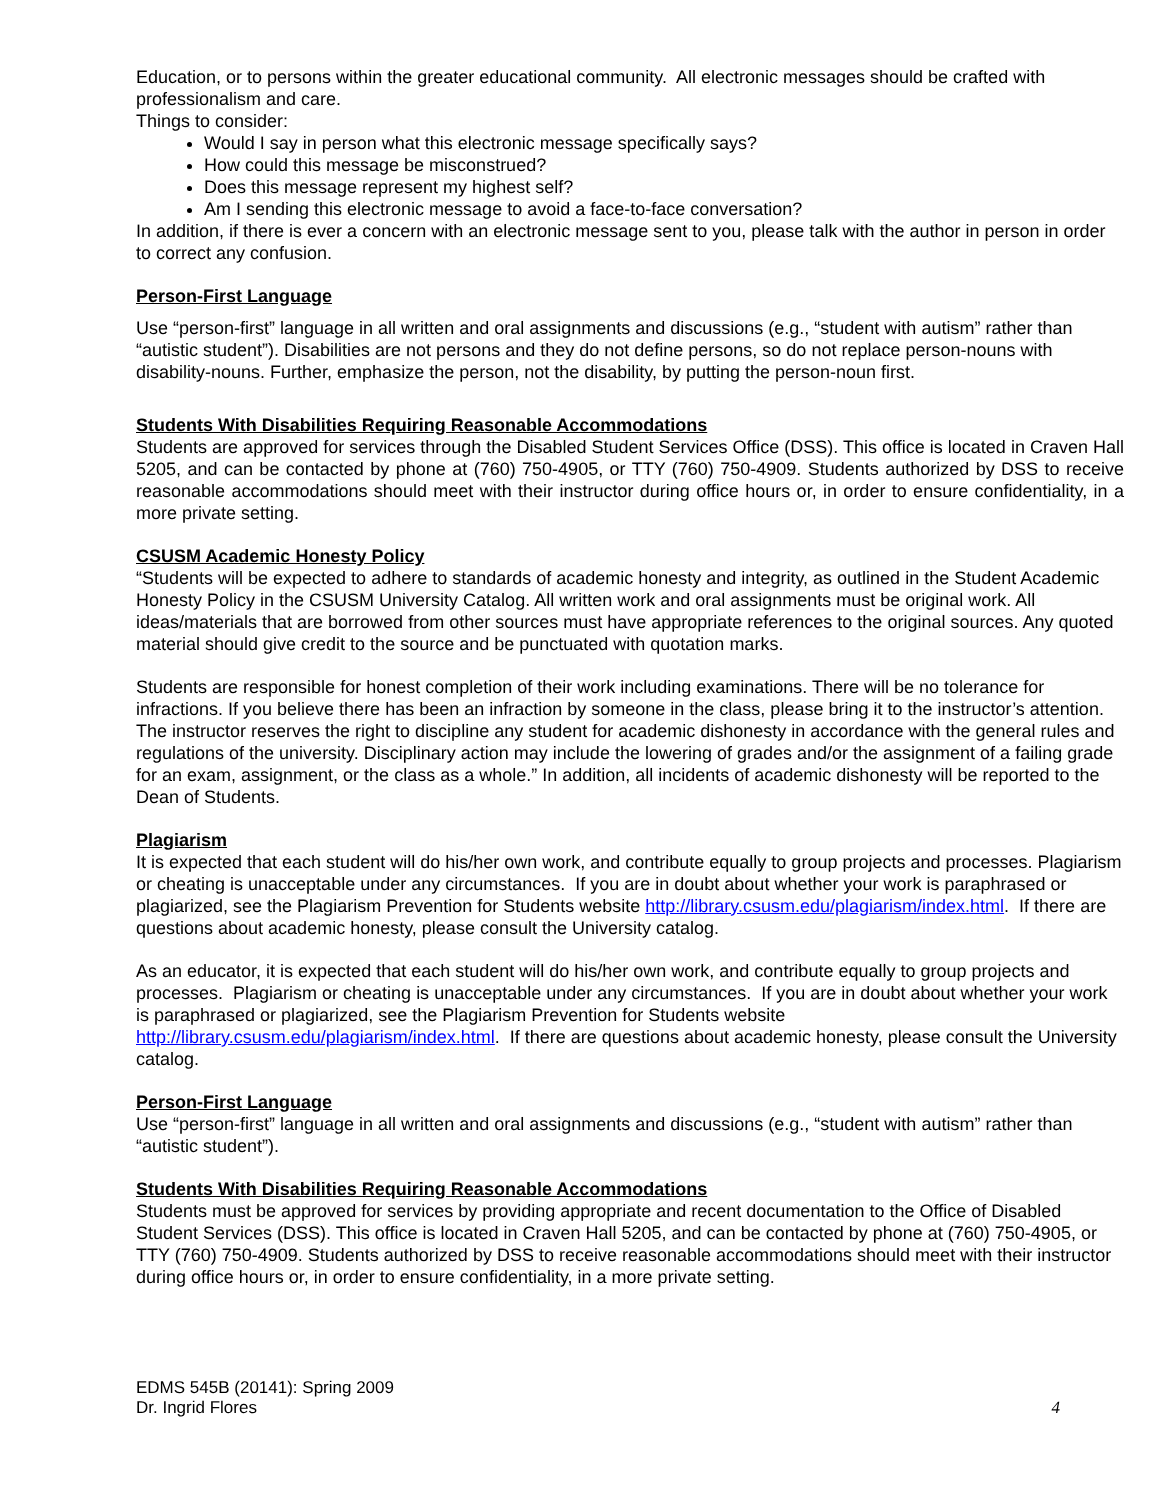Education, or to persons within the greater educational community. All electronic messages should be crafted with professionalism and care.
Things to consider:
Would I say in person what this electronic message specifically says?
How could this message be misconstrued?
Does this message represent my highest self?
Am I sending this electronic message to avoid a face-to-face conversation?
In addition, if there is ever a concern with an electronic message sent to you, please talk with the author in person in order to correct any confusion.
Person-First Language
Use “person-first” language in all written and oral assignments and discussions (e.g., “student with autism” rather than “autistic student”). Disabilities are not persons and they do not define persons, so do not replace person-nouns with disability-nouns. Further, emphasize the person, not the disability, by putting the person-noun first.
Students With Disabilities Requiring Reasonable Accommodations
Students are approved for services through the Disabled Student Services Office (DSS). This office is located in Craven Hall 5205, and can be contacted by phone at (760) 750-4905, or TTY (760) 750-4909. Students authorized by DSS to receive reasonable accommodations should meet with their instructor during office hours or, in order to ensure confidentiality, in a more private setting.
CSUSM Academic Honesty Policy
“Students will be expected to adhere to standards of academic honesty and integrity, as outlined in the Student Academic Honesty Policy in the CSUSM University Catalog. All written work and oral assignments must be original work. All ideas/materials that are borrowed from other sources must have appropriate references to the original sources. Any quoted material should give credit to the source and be punctuated with quotation marks.
Students are responsible for honest completion of their work including examinations. There will be no tolerance for infractions. If you believe there has been an infraction by someone in the class, please bring it to the instructor’s attention. The instructor reserves the right to discipline any student for academic dishonesty in accordance with the general rules and regulations of the university. Disciplinary action may include the lowering of grades and/or the assignment of a failing grade for an exam, assignment, or the class as a whole.” In addition, all incidents of academic dishonesty will be reported to the Dean of Students.
Plagiarism
It is expected that each student will do his/her own work, and contribute equally to group projects and processes. Plagiarism or cheating is unacceptable under any circumstances. If you are in doubt about whether your work is paraphrased or plagiarized, see the Plagiarism Prevention for Students website http://library.csusm.edu/plagiarism/index.html. If there are questions about academic honesty, please consult the University catalog.
As an educator, it is expected that each student will do his/her own work, and contribute equally to group projects and processes. Plagiarism or cheating is unacceptable under any circumstances. If you are in doubt about whether your work is paraphrased or plagiarized, see the Plagiarism Prevention for Students website http://library.csusm.edu/plagiarism/index.html. If there are questions about academic honesty, please consult the University catalog.
Person-First Language
Use “person-first” language in all written and oral assignments and discussions (e.g., “student with autism” rather than “autistic student”).
Students With Disabilities Requiring Reasonable Accommodations
Students must be approved for services by providing appropriate and recent documentation to the Office of Disabled Student Services (DSS). This office is located in Craven Hall 5205, and can be contacted by phone at (760) 750-4905, or TTY (760) 750-4909. Students authorized by DSS to receive reasonable accommodations should meet with their instructor during office hours or, in order to ensure confidentiality, in a more private setting.
EDMS 545B (20141): Spring 2009
Dr. Ingrid Flores 4